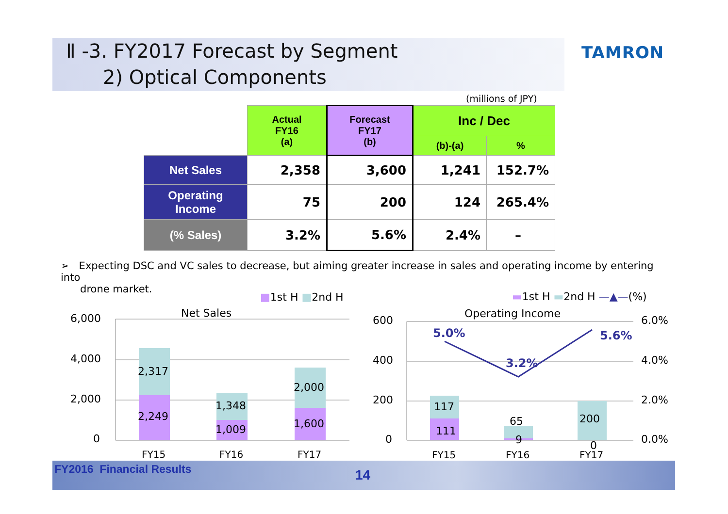Ⅱ -3. FY2017 Forecast by Segment
2) Optical Components
TAMRON
(millions of JPY)
| | Actual FY16 (a) | Forecast FY17 (b) | Inc / Dec | |
| | | | (b)-(a) | % |
| Net Sales | 2,358 | 3,600 | 1,241 | 152.7% |
| Operating Income | 75 | 200 | 124 | 265.4% |
| (% Sales) | 3.2% | 5.6% | 2.4% | – |
➢ Expecting DSC and VC sales to decrease, but aiming greater increase in sales and operating income by entering into
drone market.
■1st H ■2nd H
Net Sales
6,000
4,000
2,000
0
2,249
2,317
1,009
1,348
1,600
2,000
FY15
FY16
FY17
▬1st H ▬2nd H —▲—(%)
Operating Income
600
400
200
0
6.0%
4.0%
2.0%
0.0%
111
117
9
65
0
200
5.0%
3.2%
5.6%
FY15
FY16
FY17
FY2016 Financial Results 14